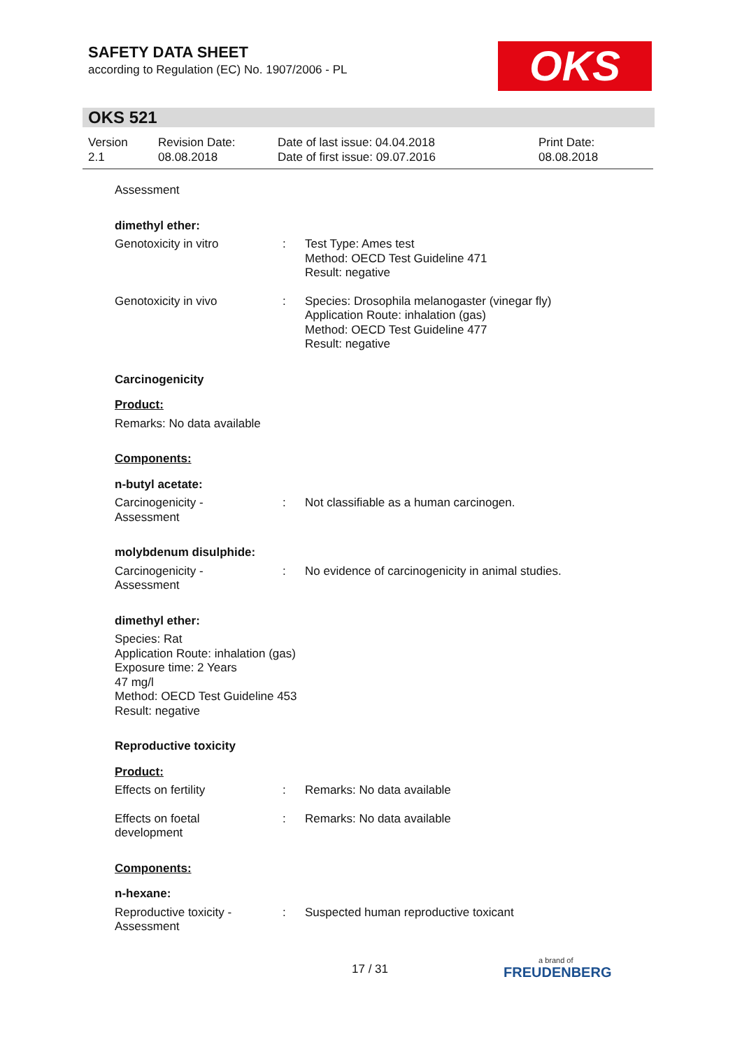SAFETY DATA SHEET
according to Regulation (EC) No. 1907/2006 - PL
OKS
OKS 521
Version
2.1
Revision Date:
08.08.2018
Date of last issue: 04.04.2018
Date of first issue: 09.07.2016
Print Date:
08.08.2018
Assessment
dimethyl ether:
Genotoxicity in vitro : Test Type: Ames test
Method: OECD Test Guideline 471
Result: negative
Genotoxicity in vivo : Species: Drosophila melanogaster (vinegar fly)
Application Route: inhalation (gas)
Method: OECD Test Guideline 477
Result: negative
Carcinogenicity
Product:
Remarks: No data available
Components:
n-butyl acetate:
Carcinogenicity -
Assessment
: Not classifiable as a human carcinogen.
molybdenum disulphide:
Carcinogenicity -
Assessment
: No evidence of carcinogenicity in animal studies.
dimethyl ether:
Species: Rat
Application Route: inhalation (gas)
Exposure time: 2 Years
47 mg/l
Method: OECD Test Guideline 453
Result: negative
Reproductive toxicity
Product:
Effects on fertility : Remarks: No data available
Effects on foetal
development
: Remarks: No data available
Components:
n-hexane:
Reproductive toxicity -
Assessment
: Suspected human reproductive toxicant
17 / 31
a brand of
FREUDENBERG